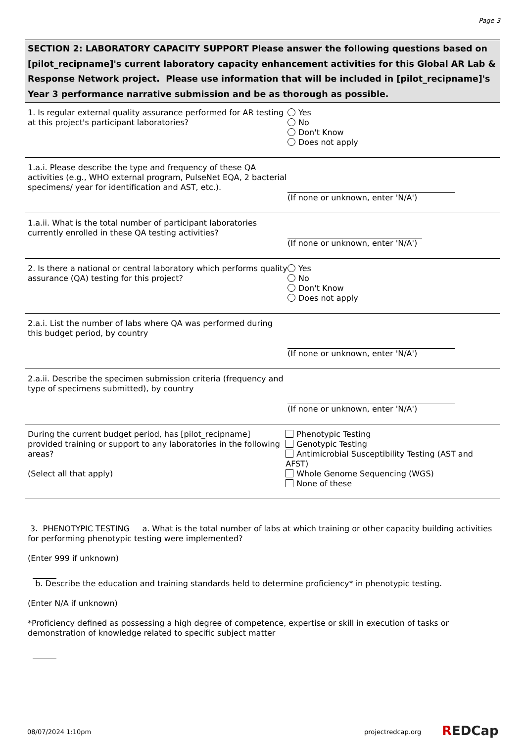Page 3
SECTION 2: LABORATORY CAPACITY SUPPORT Please answer the following questions based on [pilot_recipname]'s current laboratory capacity enhancement activities for this Global AR Lab & Response Network project. Please use information that will be included in [pilot_recipname]'s Year 3 performance narrative submission and be as thorough as possible.
1. Is regular external quality assurance performed for AR testing at this project's participant laboratories?
Yes
No
Don't Know
Does not apply
1.a.i. Please describe the type and frequency of these QA activities (e.g., WHO external program, PulseNet EQA, 2 bacterial specimens/ year for identification and AST, etc.).
(If none or unknown, enter 'N/A')
1.a.ii. What is the total number of participant laboratories currently enrolled in these QA testing activities?
(If none or unknown, enter 'N/A')
2. Is there a national or central laboratory which performs quality assurance (QA) testing for this project?
Yes
No
Don't Know
Does not apply
2.a.i. List the number of labs where QA was performed during this budget period, by country
(If none or unknown, enter 'N/A')
2.a.ii. Describe the specimen submission criteria (frequency and type of specimens submitted), by country
(If none or unknown, enter 'N/A')
During the current budget period, has [pilot_recipname] provided training or support to any laboratories in the following areas?
(Select all that apply)
Phenotypic Testing
Genotypic Testing
Antimicrobial Susceptibility Testing (AST and AFST)
Whole Genome Sequencing (WGS)
None of these
3. PHENOTYPIC TESTING a. What is the total number of labs at which training or other capacity building activities for performing phenotypic testing were implemented?
(Enter 999 if unknown)
b. Describe the education and training standards held to determine proficiency* in phenotypic testing.
(Enter N/A if unknown)
*Proficiency defined as possessing a high degree of competence, expertise or skill in execution of tasks or demonstration of knowledge related to specific subject matter
08/07/2024 1:10pm projectredcap.org REDCap